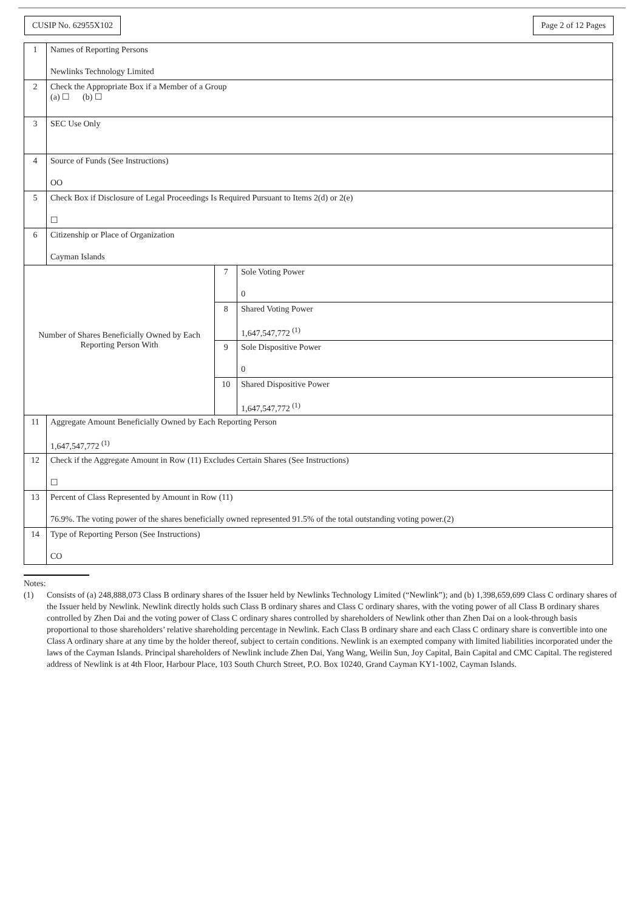CUSIP No. 62955X102 Page 2 of 12 Pages
| 1 | Names of Reporting Persons Newlinks Technology Limited | | |
| 2 | Check the Appropriate Box if a Member of a Group (a) ☐ (b) ☐ | | |
| 3 | SEC Use Only | | |
| 4 | Source of Funds (See Instructions) OO | | |
| 5 | Check Box if Disclosure of Legal Proceedings Is Required Pursuant to Items 2(d) or 2(e) ☐ | | |
| 6 | Citizenship or Place of Organization Cayman Islands | | |
| Number of Shares Beneficially Owned by Each Reporting Person With | | 7 | Sole Voting Power 0 |
| | | 8 | Shared Voting Power 1,647,547,772 <sup>(1)</sup> |
| | | 9 | Sole Dispositive Power 0 |
| | | 10 | Shared Dispositive Power 1,647,547,772 <sup>(1)</sup> |
| 11 | Aggregate Amount Beneficially Owned by Each Reporting Person 1,647,547,772 <sup>(1)</sup> | | |
| 12 | Check if the Aggregate Amount in Row (11) Excludes Certain Shares (See Instructions) ☐ | | |
| 13 | Percent of Class Represented by Amount in Row (11) 76.9%. The voting power of the shares beneficially owned represented 91.5% of the total outstanding voting power.(2) | | |
| 14 | Type of Reporting Person (See Instructions) CO | | |
Notes:
(1) Consists of (a) 248,888,073 Class B ordinary shares of the Issuer held by Newlinks Technology Limited (“Newlink”); and (b) 1,398,659,699 Class C ordinary shares of the Issuer held by Newlink. Newlink directly holds such Class B ordinary shares and Class C ordinary shares, with the voting power of all Class B ordinary shares controlled by Zhen Dai and the voting power of Class C ordinary shares controlled by shareholders of Newlink other than Zhen Dai on a look-through basis proportional to those shareholders’ relative shareholding percentage in Newlink. Each Class B ordinary share and each Class C ordinary share is convertible into one Class A ordinary share at any time by the holder thereof, subject to certain conditions. Newlink is an exempted company with limited liabilities incorporated under the laws of the Cayman Islands. Principal shareholders of Newlink include Zhen Dai, Yang Wang, Weilin Sun, Joy Capital, Bain Capital and CMC Capital. The registered address of Newlink is at 4th Floor, Harbour Place, 103 South Church Street, P.O. Box 10240, Grand Cayman KY1-1002, Cayman Islands.